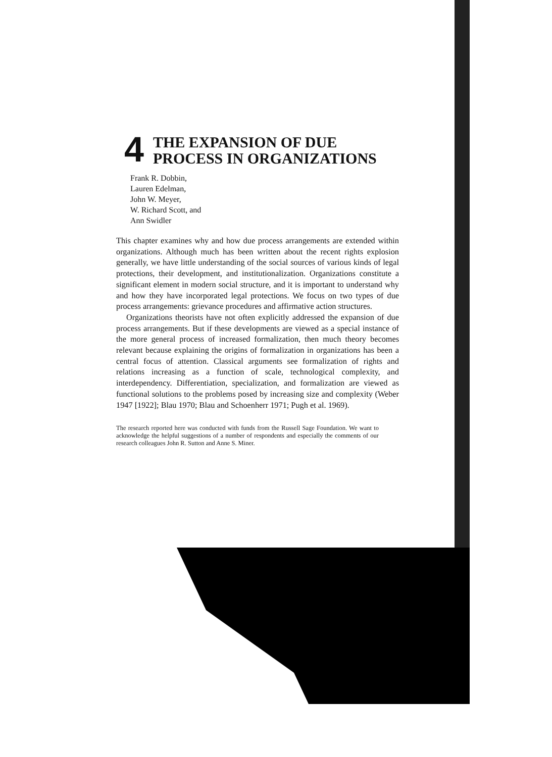4 THE EXPANSION OF DUE
PROCESS IN ORGANIZATIONS
Frank R. Dobbin,
Lauren Edelman,
John W. Meyer,
W. Richard Scott, and
Ann Swidler
This chapter examines why and how due process arrangements are extended within organizations. Although much has been written about the recent rights explosion generally, we have little understanding of the social sources of various kinds of legal protections, their development, and institutionalization. Organizations constitute a significant element in modern social structure, and it is important to understand why and how they have incorporated legal protections. We focus on two types of due process arrangements: grievance procedures and affirmative action structures.
Organizations theorists have not often explicitly addressed the expansion of due process arrangements. But if these developments are viewed as a special instance of the more general process of increased formalization, then much theory becomes relevant because explaining the origins of formalization in organizations has been a central focus of attention. Classical arguments see formalization of rights and relations increasing as a function of scale, technological complexity, and interdependency. Differentiation, specialization, and formalization are viewed as functional solutions to the problems posed by increasing size and complexity (Weber 1947 [1922]; Blau 1970; Blau and Schoenherr 1971; Pugh et al. 1969).
The research reported here was conducted with funds from the Russell Sage Foundation. We want to acknowledge the helpful suggestions of a number of respondents and especially the comments of our research colleagues John R. Sutton and Anne S. Miner.